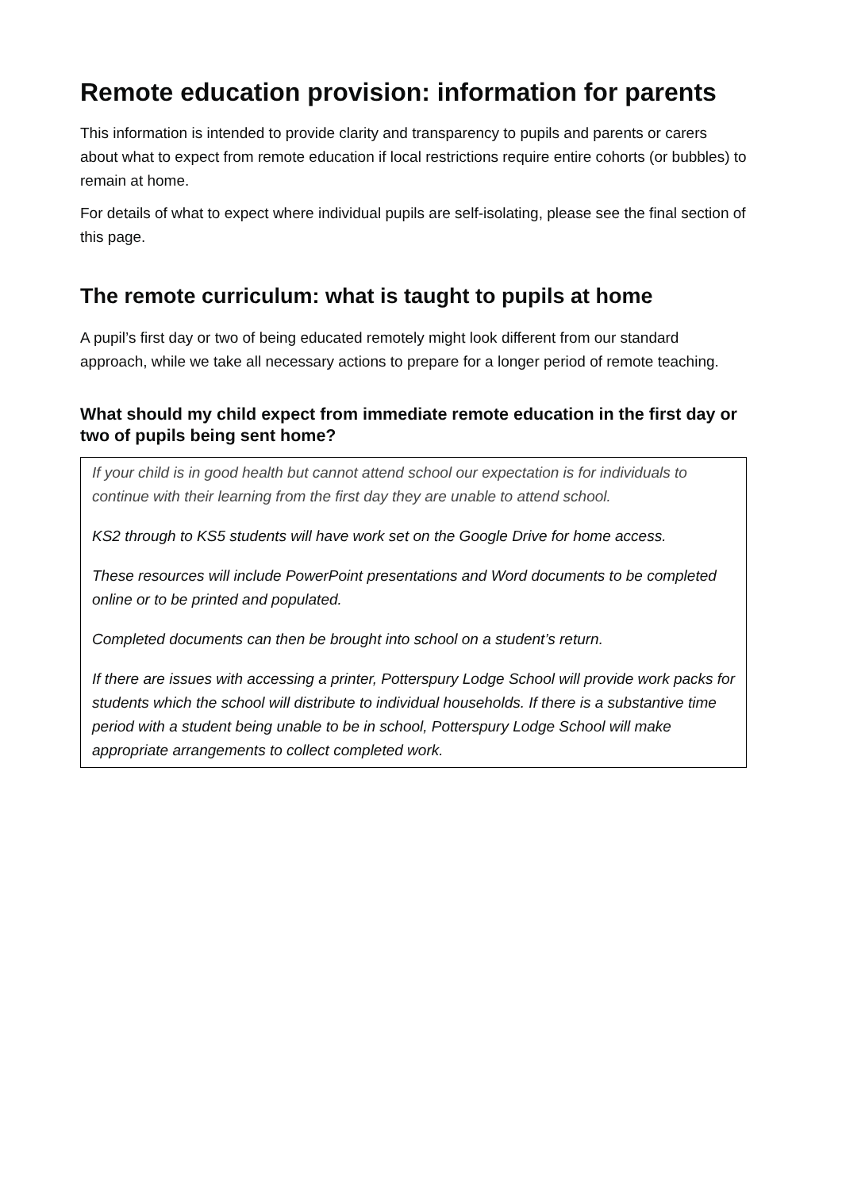Remote education provision: information for parents
This information is intended to provide clarity and transparency to pupils and parents or carers about what to expect from remote education if local restrictions require entire cohorts (or bubbles) to remain at home.
For details of what to expect where individual pupils are self-isolating, please see the final section of this page.
The remote curriculum: what is taught to pupils at home
A pupil’s first day or two of being educated remotely might look different from our standard approach, while we take all necessary actions to prepare for a longer period of remote teaching.
What should my child expect from immediate remote education in the first day or two of pupils being sent home?
If your child is in good health but cannot attend school our expectation is for individuals to continue with their learning from the first day they are unable to attend school.
KS2 through to KS5 students will have work set on the Google Drive for home access.
These resources will include PowerPoint presentations and Word documents to be completed online or to be printed and populated.
Completed documents can then be brought into school on a student’s return.
If there are issues with accessing a printer, Potterspury Lodge School will provide work packs for students which the school will distribute to individual households. If there is a substantive time period with a student being unable to be in school, Potterspury Lodge School will make appropriate arrangements to collect completed work.